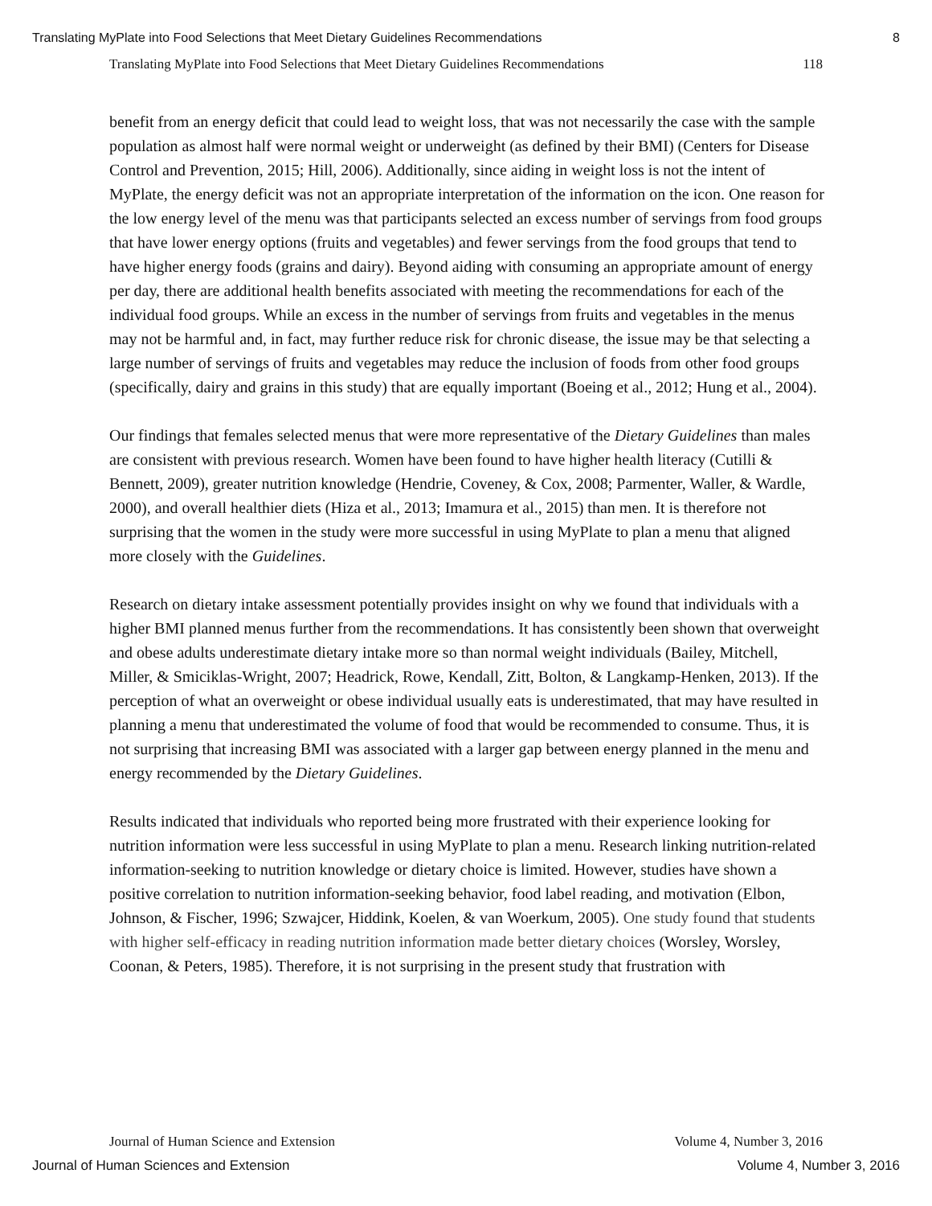Translating MyPlate into Food Selections that Meet Dietary Guidelines Recommendations 8
Translating MyPlate into Food Selections that Meet Dietary Guidelines Recommendations 118
benefit from an energy deficit that could lead to weight loss, that was not necessarily the case with the sample population as almost half were normal weight or underweight (as defined by their BMI) (Centers for Disease Control and Prevention, 2015; Hill, 2006). Additionally, since aiding in weight loss is not the intent of MyPlate, the energy deficit was not an appropriate interpretation of the information on the icon. One reason for the low energy level of the menu was that participants selected an excess number of servings from food groups that have lower energy options (fruits and vegetables) and fewer servings from the food groups that tend to have higher energy foods (grains and dairy). Beyond aiding with consuming an appropriate amount of energy per day, there are additional health benefits associated with meeting the recommendations for each of the individual food groups. While an excess in the number of servings from fruits and vegetables in the menus may not be harmful and, in fact, may further reduce risk for chronic disease, the issue may be that selecting a large number of servings of fruits and vegetables may reduce the inclusion of foods from other food groups (specifically, dairy and grains in this study) that are equally important (Boeing et al., 2012; Hung et al., 2004).
Our findings that females selected menus that were more representative of the Dietary Guidelines than males are consistent with previous research. Women have been found to have higher health literacy (Cutilli & Bennett, 2009), greater nutrition knowledge (Hendrie, Coveney, & Cox, 2008; Parmenter, Waller, & Wardle, 2000), and overall healthier diets (Hiza et al., 2013; Imamura et al., 2015) than men. It is therefore not surprising that the women in the study were more successful in using MyPlate to plan a menu that aligned more closely with the Guidelines.
Research on dietary intake assessment potentially provides insight on why we found that individuals with a higher BMI planned menus further from the recommendations. It has consistently been shown that overweight and obese adults underestimate dietary intake more so than normal weight individuals (Bailey, Mitchell, Miller, & Smiciklas-Wright, 2007; Headrick, Rowe, Kendall, Zitt, Bolton, & Langkamp-Henken, 2013). If the perception of what an overweight or obese individual usually eats is underestimated, that may have resulted in planning a menu that underestimated the volume of food that would be recommended to consume. Thus, it is not surprising that increasing BMI was associated with a larger gap between energy planned in the menu and energy recommended by the Dietary Guidelines.
Results indicated that individuals who reported being more frustrated with their experience looking for nutrition information were less successful in using MyPlate to plan a menu. Research linking nutrition-related information-seeking to nutrition knowledge or dietary choice is limited. However, studies have shown a positive correlation to nutrition information-seeking behavior, food label reading, and motivation (Elbon, Johnson, & Fischer, 1996; Szwajcer, Hiddink, Koelen, & van Woerkum, 2005). One study found that students with higher self-efficacy in reading nutrition information made better dietary choices (Worsley, Worsley, Coonan, & Peters, 1985). Therefore, it is not surprising in the present study that frustration with
Journal of Human Science and Extension Volume 4, Number 3, 2016
Journal of Human Sciences and Extension Volume 4, Number 3, 2016